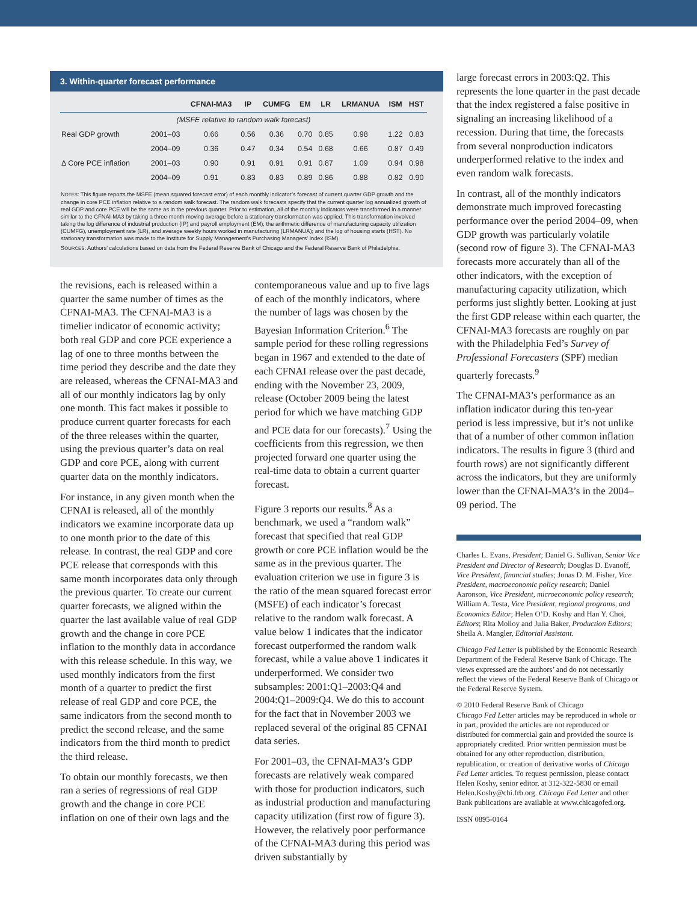3. Within-quarter forecast performance
| | | CFNAI-MA3 | IP | CUMFG | EM | LR | LRMANUA | ISM | HST |
| --- | --- | --- | --- | --- | --- | --- | --- | --- | --- |
| (MSFE relative to random walk forecast) | | | | | | | | | |
| Real GDP growth | 2001–03 | 0.66 | 0.56 | 0.36 | 0.70 | 0.85 | 0.98 | 1.22 | 0.83 |
| | 2004–09 | 0.36 | 0.47 | 0.34 | 0.54 | 0.68 | 0.66 | 0.87 | 0.49 |
| Δ Core PCE inflation | 2001–03 | 0.90 | 0.91 | 0.91 | 0.91 | 0.87 | 1.09 | 0.94 | 0.98 |
| | 2004–09 | 0.91 | 0.83 | 0.83 | 0.89 | 0.86 | 0.88 | 0.82 | 0.90 |
NOTES: This figure reports the MSFE (mean squared forecast error) of each monthly indicator’s forecast of current quarter GDP growth and the change in core PCE inflation relative to a random walk forecast. The random walk forecasts specify that the current quarter log annualized growth of real GDP and core PCE will be the same as in the previous quarter. Prior to estimation, all of the monthly indicators were transformed in a manner similar to the CFNAI-MA3 by taking a three-month moving average before a stationary transformation was applied. This transformation involved taking the log difference of industrial production (IP) and payroll employment (EM); the arithmetic difference of manufacturing capacity utilization (CUMFG), unemployment rate (LR), and average weekly hours worked in manufacturing (LRMANUA); and the log of housing starts (HST). No stationary transformation was made to the Institute for Supply Management’s Purchasing Managers’ Index (ISM).
SOURCES: Authors’ calculations based on data from the Federal Reserve Bank of Chicago and the Federal Reserve Bank of Philadelphia.
the revisions, each is released within a quarter the same number of times as the CFNAI-MA3. The CFNAI-MA3 is a timelier indicator of economic activity; both real GDP and core PCE experience a lag of one to three months between the time period they describe and the date they are released, whereas the CFNAI-MA3 and all of our monthly indicators lag by only one month. This fact makes it possible to produce current quarter forecasts for each of the three releases within the quarter, using the previous quarter’s data on real GDP and core PCE, along with current quarter data on the monthly indicators.
For instance, in any given month when the CFNAI is released, all of the monthly indicators we examine incorporate data up to one month prior to the date of this release. In contrast, the real GDP and core PCE release that corresponds with this same month incorporates data only through the previous quarter. To create our current quarter forecasts, we aligned within the quarter the last available value of real GDP growth and the change in core PCE inflation to the monthly data in accordance with this release schedule. In this way, we used monthly indicators from the first month of a quarter to predict the first release of real GDP and core PCE, the same indicators from the second month to predict the second release, and the same indicators from the third month to predict the third release.
To obtain our monthly forecasts, we then ran a series of regressions of real GDP growth and the change in core PCE inflation on one of their own lags and the
contemporaneous value and up to five lags of each of the monthly indicators, where the number of lags was chosen by the Bayesian Information Criterion.<sup>6</sup> The sample period for these rolling regressions began in 1967 and extended to the date of each CFNAI release over the past decade, ending with the November 23, 2009, release (October 2009 being the latest period for which we have matching GDP and PCE data for our forecasts).<sup>7</sup> Using the coefficients from this regression, we then projected forward one quarter using the real-time data to obtain a current quarter forecast.
Figure 3 reports our results.<sup>8</sup> As a benchmark, we used a “random walk” forecast that specified that real GDP growth or core PCE inflation would be the same as in the previous quarter. The evaluation criterion we use in figure 3 is the ratio of the mean squared forecast error (MSFE) of each indicator’s forecast relative to the random walk forecast. A value below 1 indicates that the indicator forecast outperformed the random walk forecast, while a value above 1 indicates it underperformed. We consider two subsamples: 2001:Q1–2003:Q4 and 2004:Q1–2009:Q4. We do this to account for the fact that in November 2003 we replaced several of the original 85 CFNAI data series.
For 2001–03, the CFNAI-MA3’s GDP forecasts are relatively weak compared with those for production indicators, such as industrial production and manufacturing capacity utilization (first row of figure 3). However, the relatively poor performance of the CFNAI-MA3 during this period was driven substantially by
large forecast errors in 2003:Q2. This represents the lone quarter in the past decade that the index registered a false positive in signaling an increasing likelihood of a recession. During that time, the forecasts from several nonproduction indicators underperformed relative to the index and even random walk forecasts.
In contrast, all of the monthly indicators demonstrate much improved forecasting performance over the period 2004–09, when GDP growth was particularly volatile (second row of figure 3). The CFNAI-MA3 forecasts more accurately than all of the other indicators, with the exception of manufacturing capacity utilization, which performs just slightly better. Looking at just the first GDP release within each quarter, the CFNAI-MA3 forecasts are roughly on par with the Philadelphia Fed’s Survey of Professional Forecasters (SPF) median quarterly forecasts.<sup>9</sup>
The CFNAI-MA3’s performance as an inflation indicator during this ten-year period is less impressive, but it’s not unlike that of a number of other common inflation indicators. The results in figure 3 (third and fourth rows) are not significantly different across the indicators, but they are uniformly lower than the CFNAI-MA3’s in the 2004–09 period. The
Charles L. Evans, President; Daniel G. Sullivan, Senior Vice President and Director of Research; Douglas D. Evanoff, Vice President, financial studies; Jonas D. M. Fisher, Vice President, macroeconomic policy research; Daniel Aaronson, Vice President, microeconomic policy research; William A. Testa, Vice President, regional programs, and Economics Editor; Helen O’D. Koshy and Han Y. Choi, Editors; Rita Molloy and Julia Baker, Production Editors; Sheila A. Mangler, Editorial Assistant.
Chicago Fed Letter is published by the Economic Research Department of the Federal Reserve Bank of Chicago. The views expressed are the authors’ and do not necessarily reflect the views of the Federal Reserve Bank of Chicago or the Federal Reserve System.
© 2010 Federal Reserve Bank of Chicago
Chicago Fed Letter articles may be reproduced in whole or in part, provided the articles are not reproduced or distributed for commercial gain and provided the source is appropriately credited. Prior written permission must be obtained for any other reproduction, distribution, republication, or creation of derivative works of Chicago Fed Letter articles. To request permission, please contact Helen Koshy, senior editor, at 312-322-5830 or email Helen.Koshy@chi.frb.org. Chicago Fed Letter and other Bank publications are available at www.chicagofed.org.
ISSN 0895-0164